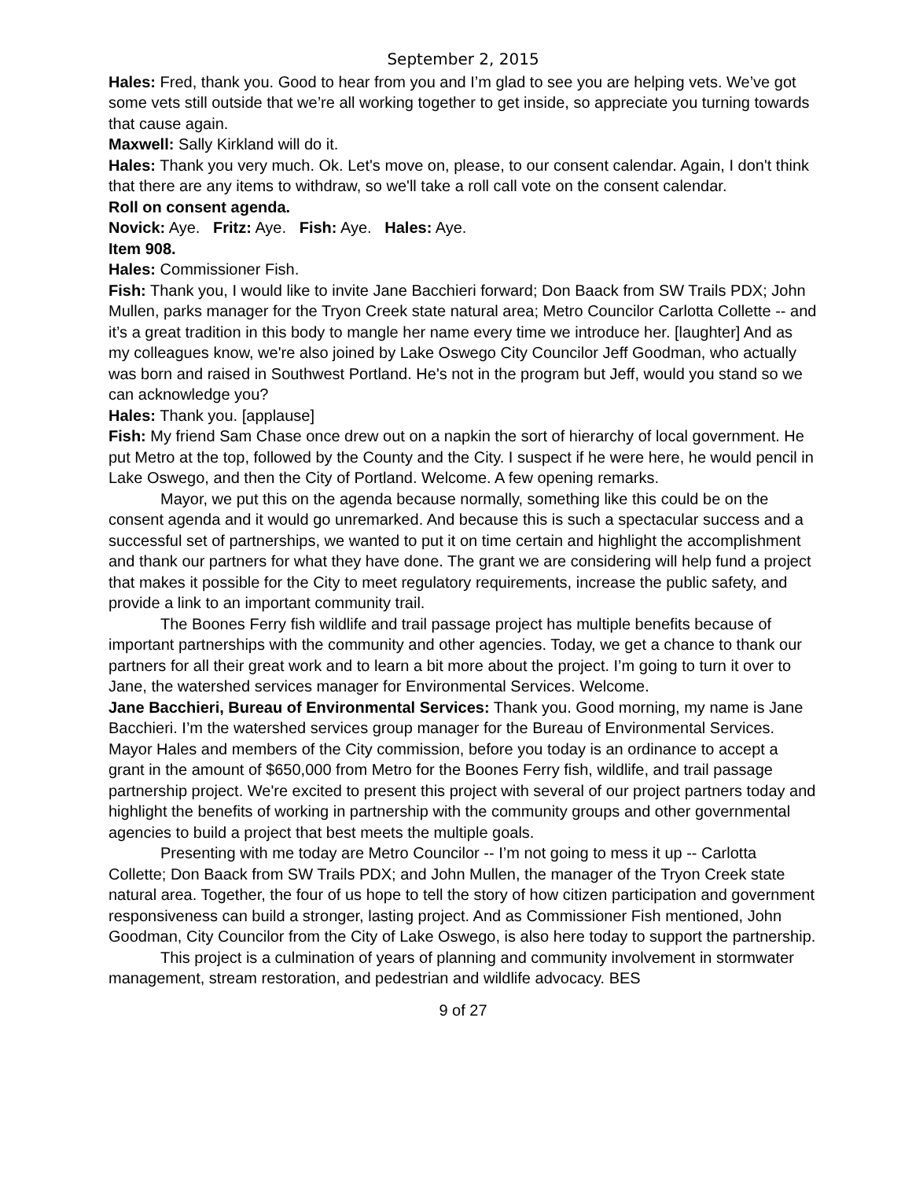September 2, 2015
Hales: Fred, thank you. Good to hear from you and I’m glad to see you are helping vets. We’ve got some vets still outside that we’re all working together to get inside, so appreciate you turning towards that cause again.
Maxwell: Sally Kirkland will do it.
Hales: Thank you very much. Ok. Let's move on, please, to our consent calendar. Again, I don't think that there are any items to withdraw, so we'll take a roll call vote on the consent calendar.
Roll on consent agenda.
Novick: Aye. Fritz: Aye. Fish: Aye. Hales: Aye.
Item 908.
Hales: Commissioner Fish.
Fish: Thank you, I would like to invite Jane Bacchieri forward; Don Baack from SW Trails PDX; John Mullen, parks manager for the Tryon Creek state natural area; Metro Councilor Carlotta Collette -- and it’s a great tradition in this body to mangle her name every time we introduce her. [laughter] And as my colleagues know, we're also joined by Lake Oswego City Councilor Jeff Goodman, who actually was born and raised in Southwest Portland. He's not in the program but Jeff, would you stand so we can acknowledge you?
Hales: Thank you. [applause]
Fish: My friend Sam Chase once drew out on a napkin the sort of hierarchy of local government. He put Metro at the top, followed by the County and the City. I suspect if he were here, he would pencil in Lake Oswego, and then the City of Portland. Welcome. A few opening remarks.
Mayor, we put this on the agenda because normally, something like this could be on the consent agenda and it would go unremarked. And because this is such a spectacular success and a successful set of partnerships, we wanted to put it on time certain and highlight the accomplishment and thank our partners for what they have done. The grant we are considering will help fund a project that makes it possible for the City to meet regulatory requirements, increase the public safety, and provide a link to an important community trail.
The Boones Ferry fish wildlife and trail passage project has multiple benefits because of important partnerships with the community and other agencies. Today, we get a chance to thank our partners for all their great work and to learn a bit more about the project. I’m going to turn it over to Jane, the watershed services manager for Environmental Services. Welcome.
Jane Bacchieri, Bureau of Environmental Services: Thank you. Good morning, my name is Jane Bacchieri. I’m the watershed services group manager for the Bureau of Environmental Services. Mayor Hales and members of the City commission, before you today is an ordinance to accept a grant in the amount of $650,000 from Metro for the Boones Ferry fish, wildlife, and trail passage partnership project. We're excited to present this project with several of our project partners today and highlight the benefits of working in partnership with the community groups and other governmental agencies to build a project that best meets the multiple goals.
Presenting with me today are Metro Councilor -- I’m not going to mess it up -- Carlotta Collette; Don Baack from SW Trails PDX; and John Mullen, the manager of the Tryon Creek state natural area. Together, the four of us hope to tell the story of how citizen participation and government responsiveness can build a stronger, lasting project. And as Commissioner Fish mentioned, John Goodman, City Councilor from the City of Lake Oswego, is also here today to support the partnership.
This project is a culmination of years of planning and community involvement in stormwater management, stream restoration, and pedestrian and wildlife advocacy. BES
9 of 27